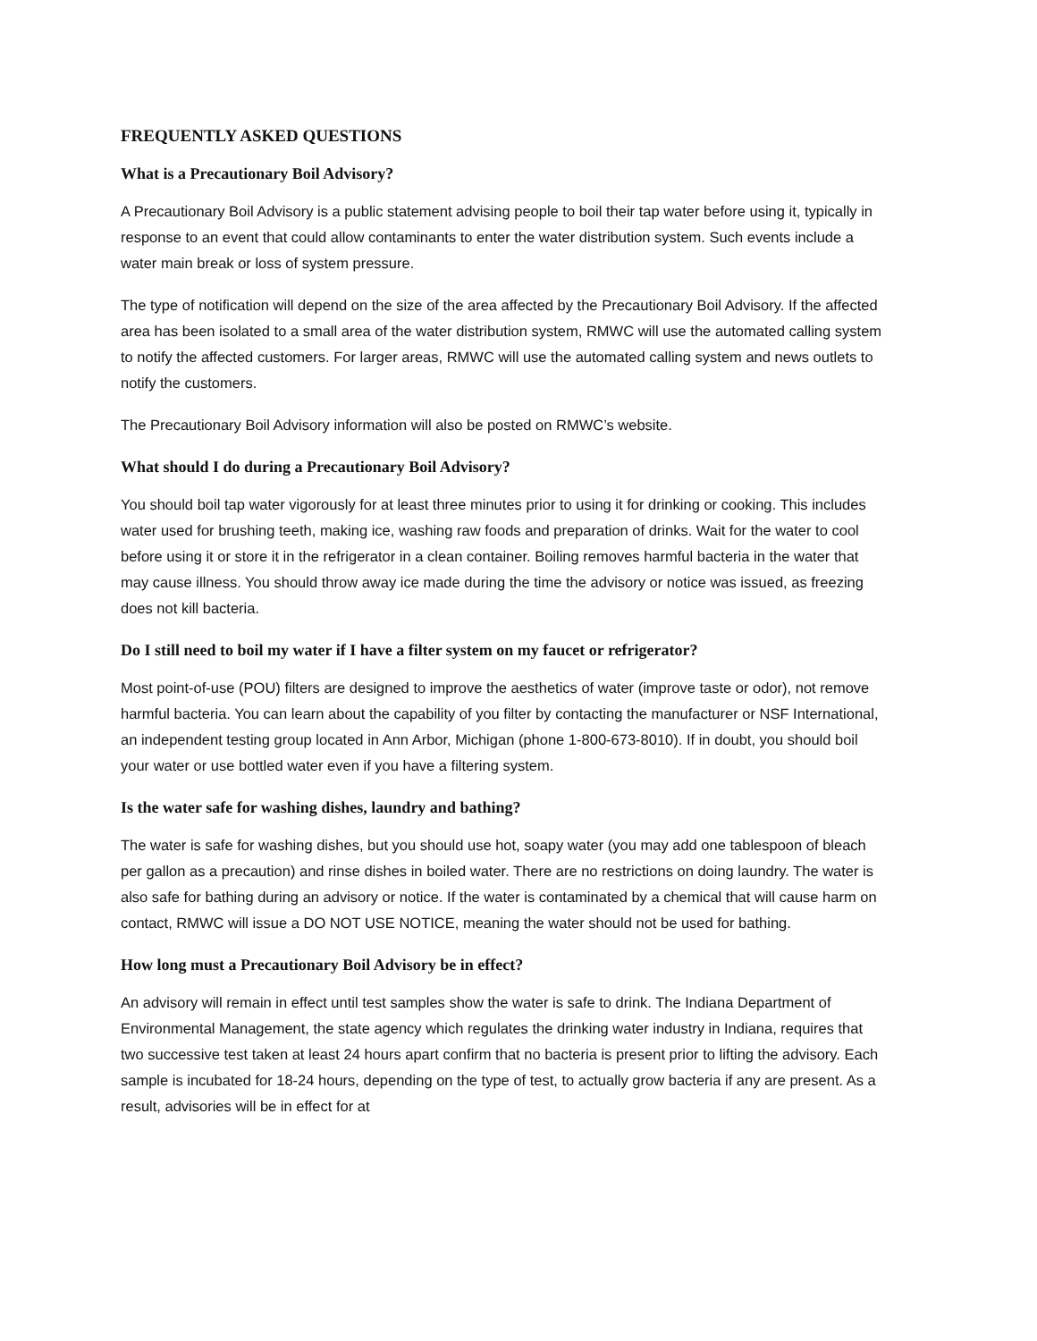FREQUENTLY ASKED QUESTIONS
What is a Precautionary Boil Advisory?
A Precautionary Boil Advisory is a public statement advising people to boil their tap water before using it, typically in response to an event that could allow contaminants to enter the water distribution system. Such events include a water main break or loss of system pressure.
The type of notification will depend on the size of the area affected by the Precautionary Boil Advisory. If the affected area has been isolated to a small area of the water distribution system, RMWC will use the automated calling system to notify the affected customers. For larger areas, RMWC will use the automated calling system and news outlets to notify the customers.
The Precautionary Boil Advisory information will also be posted on RMWC’s website.
What should I do during a Precautionary Boil Advisory?
You should boil tap water vigorously for at least three minutes prior to using it for drinking or cooking. This includes water used for brushing teeth, making ice, washing raw foods and preparation of drinks. Wait for the water to cool before using it or store it in the refrigerator in a clean container. Boiling removes harmful bacteria in the water that may cause illness. You should throw away ice made during the time the advisory or notice was issued, as freezing does not kill bacteria.
Do I still need to boil my water if I have a filter system on my faucet or refrigerator?
Most point-of-use (POU) filters are designed to improve the aesthetics of water (improve taste or odor), not remove harmful bacteria. You can learn about the capability of you filter by contacting the manufacturer or NSF International, an independent testing group located in Ann Arbor, Michigan (phone 1-800-673-8010). If in doubt, you should boil your water or use bottled water even if you have a filtering system.
Is the water safe for washing dishes, laundry and bathing?
The water is safe for washing dishes, but you should use hot, soapy water (you may add one tablespoon of bleach per gallon as a precaution) and rinse dishes in boiled water. There are no restrictions on doing laundry. The water is also safe for bathing during an advisory or notice. If the water is contaminated by a chemical that will cause harm on contact, RMWC will issue a DO NOT USE NOTICE, meaning the water should not be used for bathing.
How long must a Precautionary Boil Advisory be in effect?
An advisory will remain in effect until test samples show the water is safe to drink. The Indiana Department of Environmental Management, the state agency which regulates the drinking water industry in Indiana, requires that two successive test taken at least 24 hours apart confirm that no bacteria is present prior to lifting the advisory. Each sample is incubated for 18-24 hours, depending on the type of test, to actually grow bacteria if any are present. As a result, advisories will be in effect for at